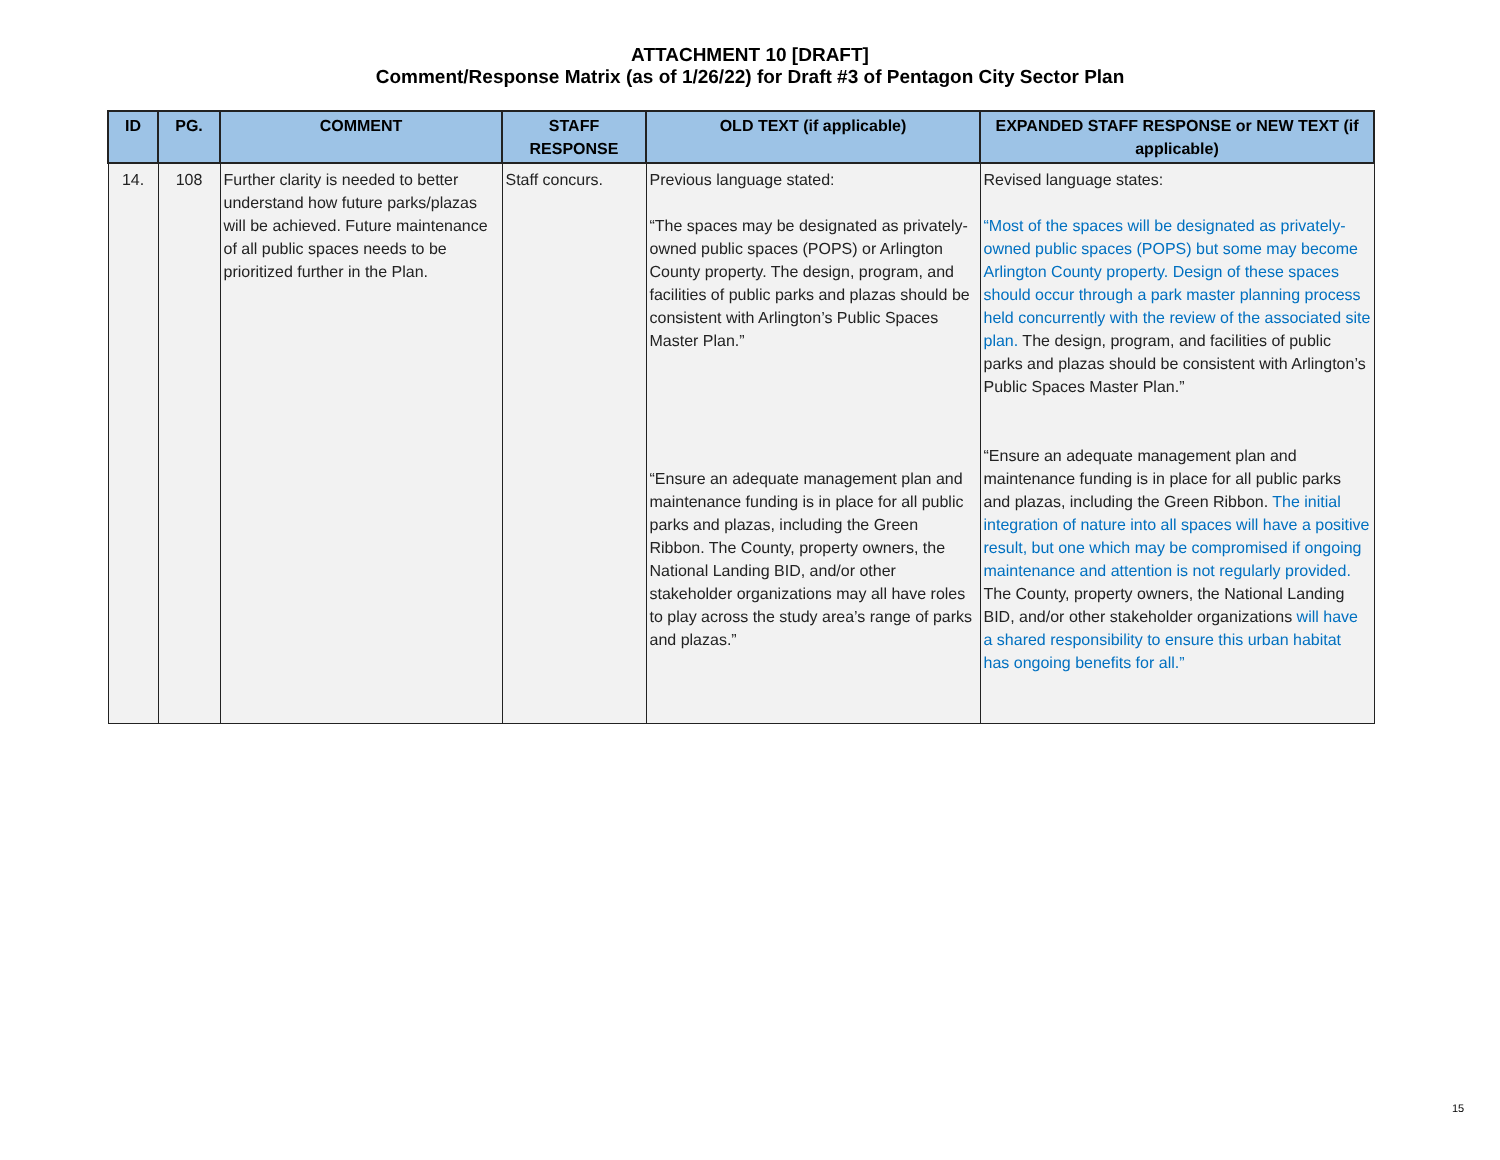ATTACHMENT 10 [DRAFT]
Comment/Response Matrix (as of 1/26/22) for Draft #3 of Pentagon City Sector Plan
| ID | PG. | COMMENT | STAFF RESPONSE | OLD TEXT (if applicable) | EXPANDED STAFF RESPONSE or NEW TEXT (if applicable) |
| --- | --- | --- | --- | --- | --- |
| 14. | 108 | Further clarity is needed to better understand how future parks/plazas will be achieved. Future maintenance of all public spaces needs to be prioritized further in the Plan. | Staff concurs. | Previous language stated: “The spaces may be designated as privately-owned public spaces (POPS) or Arlington County property. The design, program, and facilities of public parks and plazas should be consistent with Arlington’s Public Spaces Master Plan.” “Ensure an adequate management plan and maintenance funding is in place for all public parks and plazas, including the Green Ribbon. The County, property owners, the National Landing BID, and/or other stakeholder organizations may all have roles to play across the study area’s range of parks and plazas.” | Revised language states: “Most of the spaces will be designated as privately-owned public spaces (POPS) but some may become Arlington County property. Design of these spaces should occur through a park master planning process held concurrently with the review of the associated site plan. The design, program, and facilities of public parks and plazas should be consistent with Arlington’s Public Spaces Master Plan.” “Ensure an adequate management plan and maintenance funding is in place for all public parks and plazas, including the Green Ribbon. The initial integration of nature into all spaces will have a positive result, but one which may be compromised if ongoing maintenance and attention is not regularly provided. The County, property owners, the National Landing BID, and/or other stakeholder organizations will have a shared responsibility to ensure this urban habitat has ongoing benefits for all.” |
15